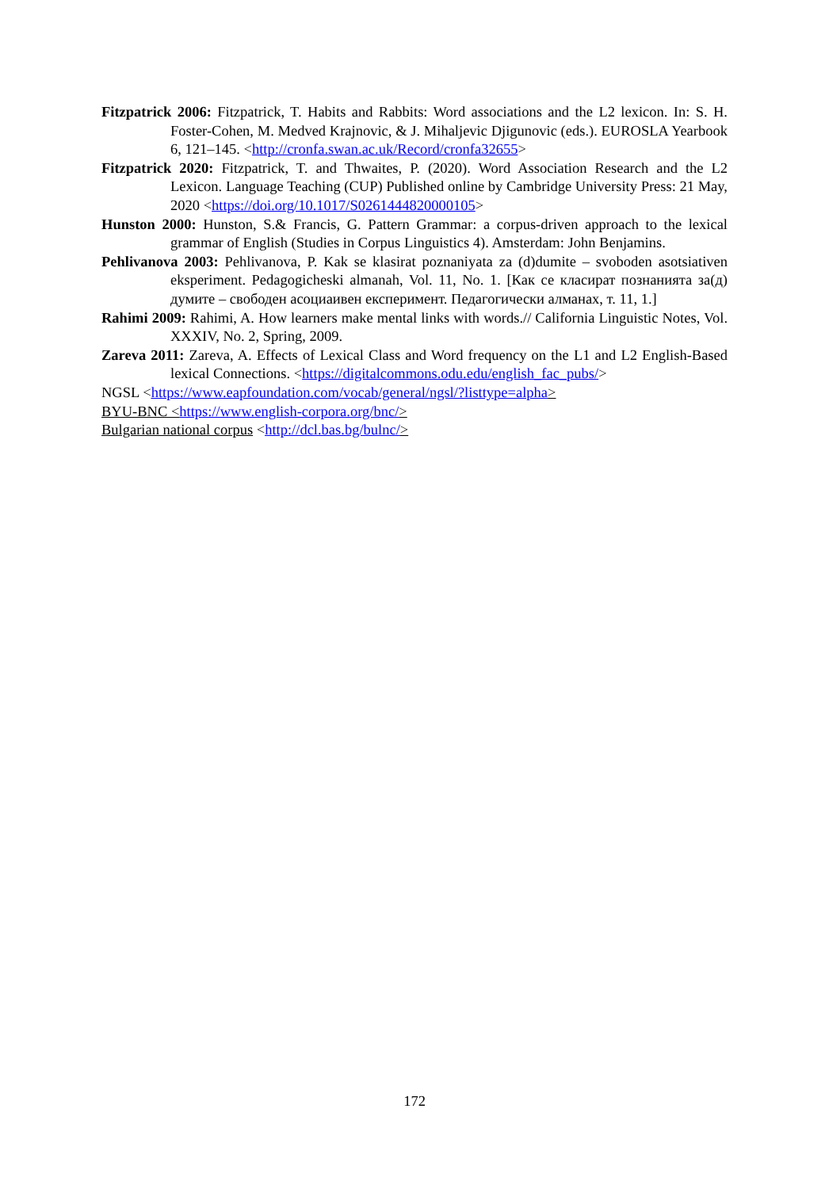Fitzpatrick 2006: Fitzpatrick, T. Habits and Rabbits: Word associations and the L2 lexicon. In: S. H. Foster-Cohen, M. Medved Krajnovic, & J. Mihaljevic Djigunovic (eds.). EUROSLA Yearbook 6, 121–145. <http://cronfa.swan.ac.uk/Record/cronfa32655>
Fitzpatrick 2020: Fitzpatrick, T. and Thwaites, P. (2020). Word Association Research and the L2 Lexicon. Language Teaching (CUP) Published online by Cambridge University Press: 21 May, 2020 <https://doi.org/10.1017/S0261444820000105>
Hunston 2000: Hunston, S.& Francis, G. Pattern Grammar: a corpus-driven approach to the lexical grammar of English (Studies in Corpus Linguistics 4). Amsterdam: John Benjamins.
Pehlivanova 2003: Pehlivanova, P. Kak se klasirat poznaniyata za (d)dumite – svoboden asotsiativen eksperiment. Pedagogicheski almanah, Vol. 11, No. 1. [Как се класират познанията за(д) думите – свободен асоциаивен експеримент. Педагогически алманах, т. 11, 1.]
Rahimi 2009: Rahimi, A. How learners make mental links with words.// California Linguistic Notes, Vol. XXXIV, No. 2, Spring, 2009.
Zareva 2011: Zareva, A. Effects of Lexical Class and Word frequency on the L1 and L2 English-Based lexical Connections. <https://digitalcommons.odu.edu/english_fac_pubs/>
NGSL <https://www.eapfoundation.com/vocab/general/ngsl/?listtype=alpha>
BYU-BNC <https://www.english-corpora.org/bnc/>
Bulgarian national corpus <http://dcl.bas.bg/bulnc/>
172